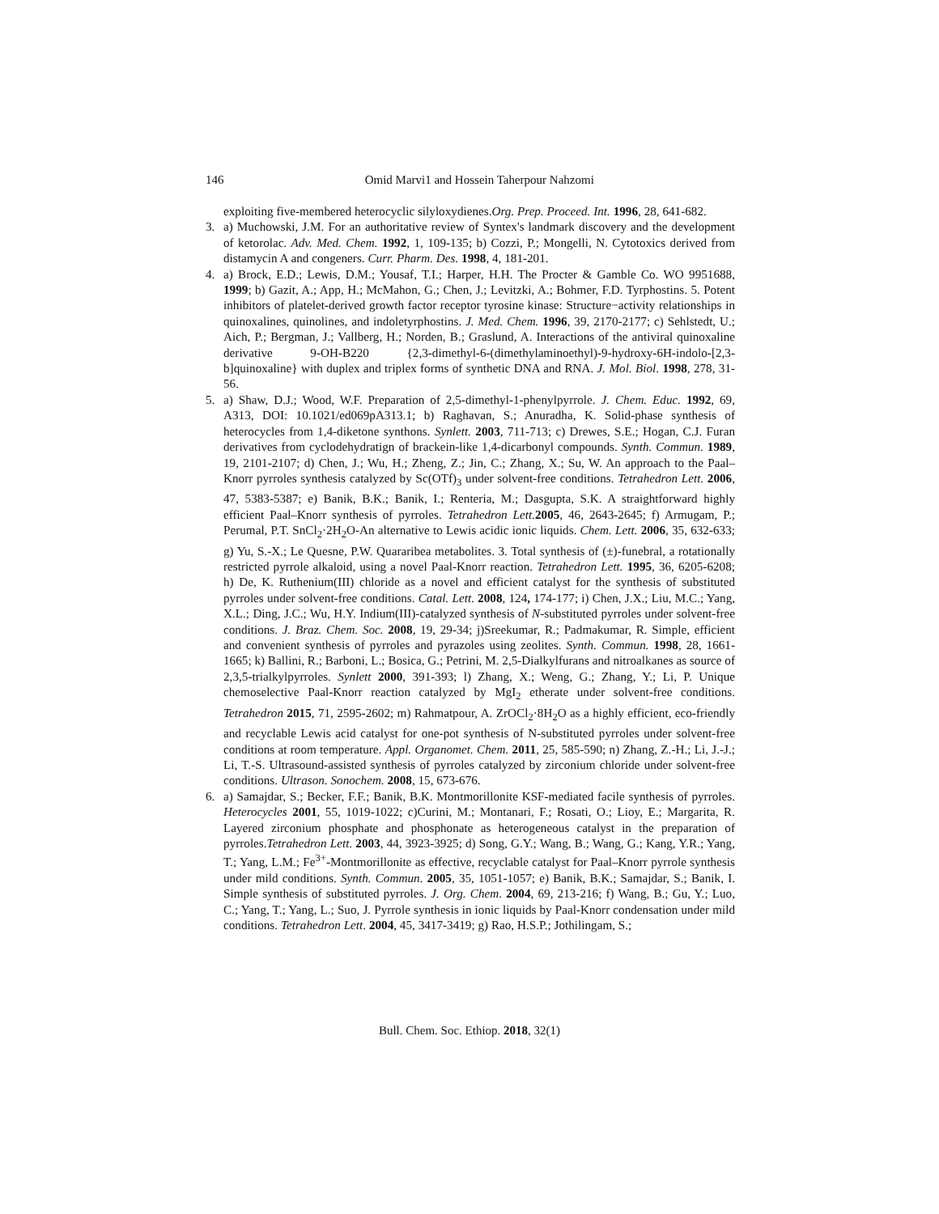146 Omid Marvi1 and Hossein Taherpour Nahzomi
exploiting five-membered heterocyclic silyloxydienes.Org. Prep. Proceed. Int. 1996, 28, 641-682.
3. a) Muchowski, J.M. For an authoritative review of Syntex's landmark discovery and the development of ketorolac. Adv. Med. Chem. 1992, 1, 109-135; b) Cozzi, P.; Mongelli, N. Cytotoxics derived from distamycin A and congeners. Curr. Pharm. Des. 1998, 4, 181-201.
4. a) Brock, E.D.; Lewis, D.M.; Yousaf, T.I.; Harper, H.H. The Procter & Gamble Co. WO 9951688, 1999; b) Gazit, A.; App, H.; McMahon, G.; Chen, J.; Levitzki, A.; Bohmer, F.D. Tyrphostins. 5. Potent inhibitors of platelet-derived growth factor receptor tyrosine kinase: Structure−activity relationships in quinoxalines, quinolines, and indoletyrphostins. J. Med. Chem. 1996, 39, 2170-2177; c) Sehlstedt, U.; Aich, P.; Bergman, J.; Vallberg, H.; Norden, B.; Graslund, A. Interactions of the antiviral quinoxaline derivative 9-OH-B220 {2,3-dimethyl-6-(dimethylaminoethyl)-9-hydroxy-6H-indolo-[2,3-b]quinoxaline} with duplex and triplex forms of synthetic DNA and RNA. J. Mol. Biol. 1998, 278, 31-56.
5. a) Shaw, D.J.; Wood, W.F. Preparation of 2,5-dimethyl-1-phenylpyrrole. J. Chem. Educ. 1992, 69, A313, DOI: 10.1021/ed069pA313.1; b) Raghavan, S.; Anuradha, K. Solid-phase synthesis of heterocycles from 1,4-diketone synthons. Synlett. 2003, 711-713; c) Drewes, S.E.; Hogan, C.J. Furan derivatives from cyclodehydratign of brackein-like 1,4-dicarbonyl compounds. Synth. Commun. 1989, 19, 2101-2107; d) Chen, J.; Wu, H.; Zheng, Z.; Jin, C.; Zhang, X.; Su, W. An approach to the Paal–Knorr pyrroles synthesis catalyzed by Sc(OTf)<sub>3</sub> under solvent-free conditions. Tetrahedron Lett. 2006, 47, 5383-5387; e) Banik, B.K.; Banik, I.; Renteria, M.; Dasgupta, S.K. A straightforward highly efficient Paal–Knorr synthesis of pyrroles. Tetrahedron Lett. 2005, 46, 2643-2645; f) Armugam, P.; Perumal, P.T. SnCl<sub>2</sub>·2H<sub>2</sub>O-An alternative to Lewis acidic ionic liquids. Chem. Lett. 2006, 35, 632-633; g) Yu, S.-X.; Le Quesne, P.W. Quararibea metabolites. 3. Total synthesis of (±)-funebral, a rotationally restricted pyrrole alkaloid, using a novel Paal-Knorr reaction. Tetrahedron Lett. 1995, 36, 6205-6208; h) De, K. Ruthenium(III) chloride as a novel and efficient catalyst for the synthesis of substituted pyrroles under solvent-free conditions. Catal. Lett. 2008, 124, 174-177; i) Chen, J.X.; Liu, M.C.; Yang, X.L.; Ding, J.C.; Wu, H.Y. Indium(III)-catalyzed synthesis of N-substituted pyrroles under solvent-free conditions. J. Braz. Chem. Soc. 2008, 19, 29-34; j)Sreekumar, R.; Padmakumar, R. Simple, efficient and convenient synthesis of pyrroles and pyrazoles using zeolites. Synth. Commun. 1998, 28, 1661-1665; k) Ballini, R.; Barboni, L.; Bosica, G.; Petrini, M. 2,5-Dialkylfurans and nitroalkanes as source of 2,3,5-trialkylpyrroles. Synlett 2000, 391-393; l) Zhang, X.; Weng, G.; Zhang, Y.; Li, P. Unique chemoselective Paal-Knorr reaction catalyzed by MgI<sub>2</sub> etherate under solvent-free conditions. Tetrahedron 2015, 71, 2595-2602; m) Rahmatpour, A. ZrOCl<sub>2</sub>·8H<sub>2</sub>O as a highly efficient, eco-friendly and recyclable Lewis acid catalyst for one-pot synthesis of N-substituted pyrroles under solvent-free conditions at room temperature. Appl. Organomet. Chem. 2011, 25, 585-590; n) Zhang, Z.-H.; Li, J.-J.; Li, T.-S. Ultrasound-assisted synthesis of pyrroles catalyzed by zirconium chloride under solvent-free conditions. Ultrason. Sonochem. 2008, 15, 673-676.
6. a) Samajdar, S.; Becker, F.F.; Banik, B.K. Montmorillonite KSF-mediated facile synthesis of pyrroles. Heterocycles 2001, 55, 1019-1022; c)Curini, M.; Montanari, F.; Rosati, O.; Lioy, E.; Margarita, R. Layered zirconium phosphate and phosphonate as heterogeneous catalyst in the preparation of pyrroles.Tetrahedron Lett. 2003, 44, 3923-3925; d) Song, G.Y.; Wang, B.; Wang, G.; Kang, Y.R.; Yang, T.; Yang, L.M.; Fe<sup>3+</sup>-Montmorillonite as effective, recyclable catalyst for Paal–Knorr pyrrole synthesis under mild conditions. Synth. Commun. 2005, 35, 1051-1057; e) Banik, B.K.; Samajdar, S.; Banik, I. Simple synthesis of substituted pyrroles. J. Org. Chem. 2004, 69, 213-216; f) Wang, B.; Gu, Y.; Luo, C.; Yang, T.; Yang, L.; Suo, J. Pyrrole synthesis in ionic liquids by Paal-Knorr condensation under mild conditions. Tetrahedron Lett. 2004, 45, 3417-3419; g) Rao, H.S.P.; Jothilingam, S.;
Bull. Chem. Soc. Ethiop. 2018, 32(1)